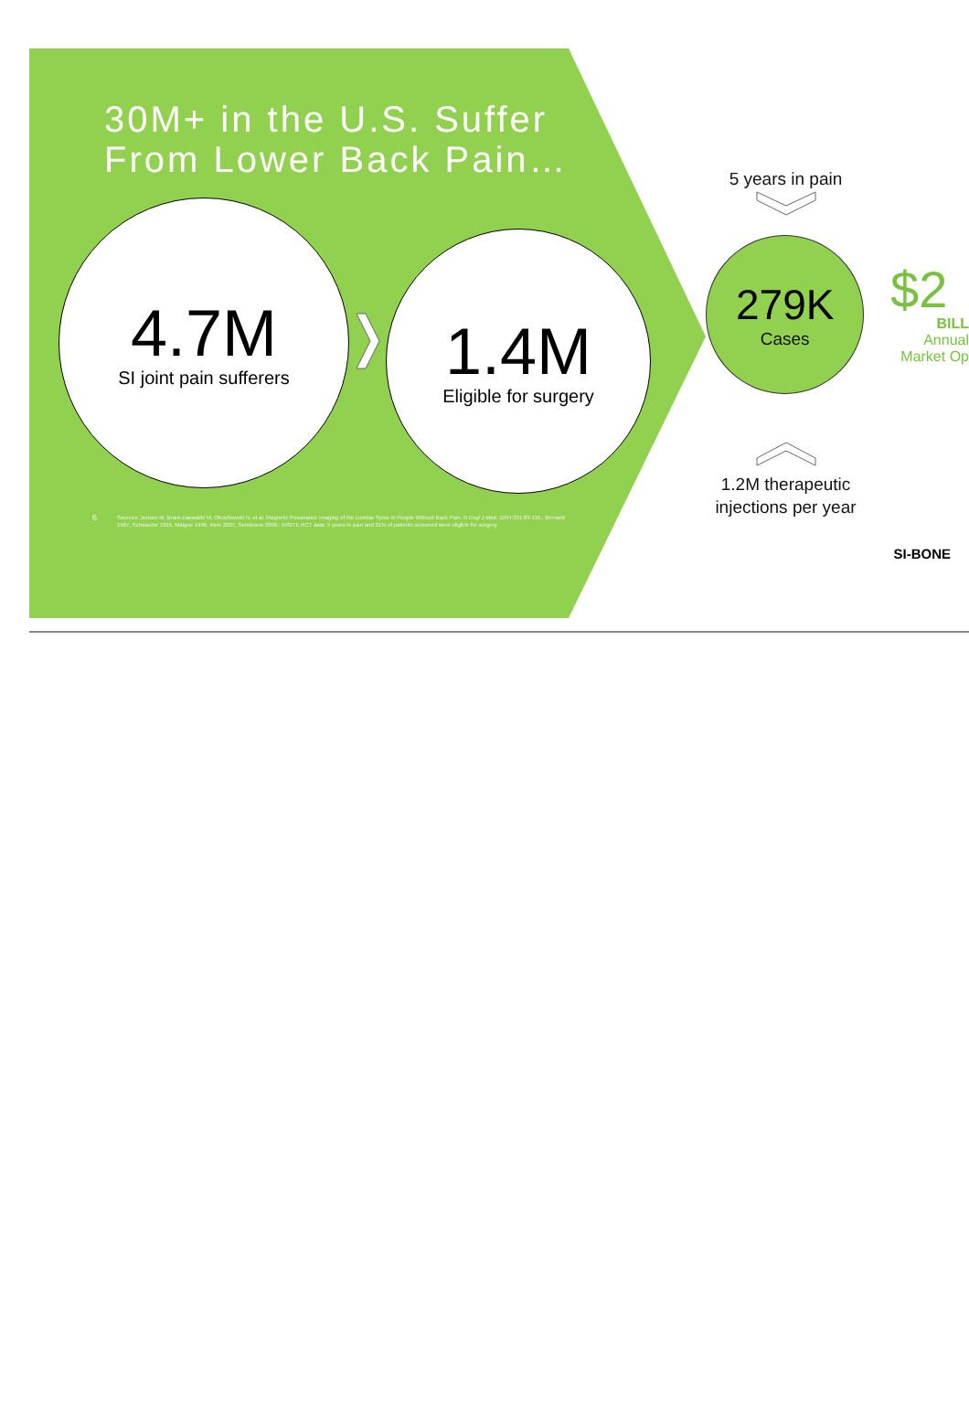30M+ in the U.S. Suffer
From Lower Back Pain…
4.7M
SI joint pain sufferers
1.4M
Eligible for surgery
6
Sources: Jensen M, Brant-Zawadzki M, Obuchowski N, et al. Magnetic Resonance Imaging of the Lumbar Spine in People Without Back Pain. N Engl J Med. 1994;331:69-116.; Bernard 1987, Schwarzer 1995, Maigne 1996, Irwin 2007, Sembrano 2009.; INSITE RCT data: 5 years in pain and 31% of patients screened were eligible for surgery.
5 years in pain
279K
Cases
$2
BILL
Annual
Market Op
1.2M therapeutic injections per year
SI-BONE